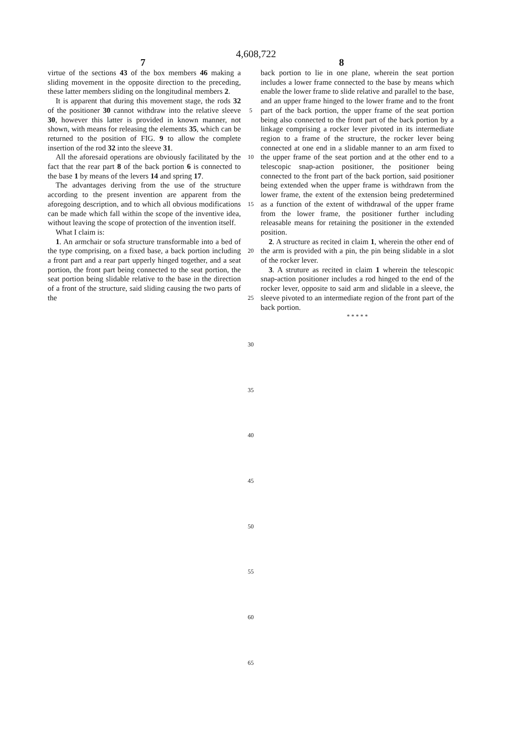4,608,722
7 8
virtue of the sections 43 of the box members 46 making a sliding movement in the opposite direction to the preceding, these latter members sliding on the longitudinal members 2.
It is apparent that during this movement stage, the rods 32 of the positioner 30 cannot withdraw into the relative sleeve 30, however this latter is provided in known manner, not shown, with means for releasing the elements 35, which can be returned to the position of FIG. 9 to allow the complete insertion of the rod 32 into the sleeve 31.
All the aforesaid operations are obviously facilitated by the fact that the rear part 8 of the back portion 6 is connected to the base 1 by means of the levers 14 and spring 17.
The advantages deriving from the use of the structure according to the present invention are apparent from the aforegoing description, and to which all obvious modifications can be made which fall within the scope of the inventive idea, without leaving the scope of protection of the invention itself.
What I claim is:
1. An armchair or sofa structure transformable into a bed of the type comprising, on a fixed base, a back portion including a front part and a rear part upperly hinged together, and a seat portion, the front part being connected to the seat portion, the seat portion being slidable relative to the base in the direction of a front of the structure, said sliding causing the two parts of the
5
10
15
20
25
30
35
40
45
50
55
60
65
back portion to lie in one plane, wherein the seat portion includes a lower frame connected to the base by means which enable the lower frame to slide relative and parallel to the base, and an upper frame hinged to the lower frame and to the front part of the back portion, the upper frame of the seat portion being also connected to the front part of the back portion by a linkage comprising a rocker lever pivoted in its intermediate region to a frame of the structure, the rocker lever being connected at one end in a slidable manner to an arm fixed to the upper frame of the seat portion and at the other end to a telescopic snap-action positioner, the positioner being connected to the front part of the back portion, said positioner being extended when the upper frame is withdrawn from the lower frame, the extent of the extension being predetermined as a function of the extent of withdrawal of the upper frame from the lower frame, the positioner further including releasable means for retaining the positioner in the extended position.
2. A structure as recited in claim 1, wherein the other end of the arm is provided with a pin, the pin being slidable in a slot of the rocker lever.
3. A struture as recited in claim 1 wherein the telescopic snap-action positioner includes a rod hinged to the end of the rocker lever, opposite to said arm and slidable in a sleeve, the sleeve pivoted to an intermediate region of the front part of the back portion.
* * * * *